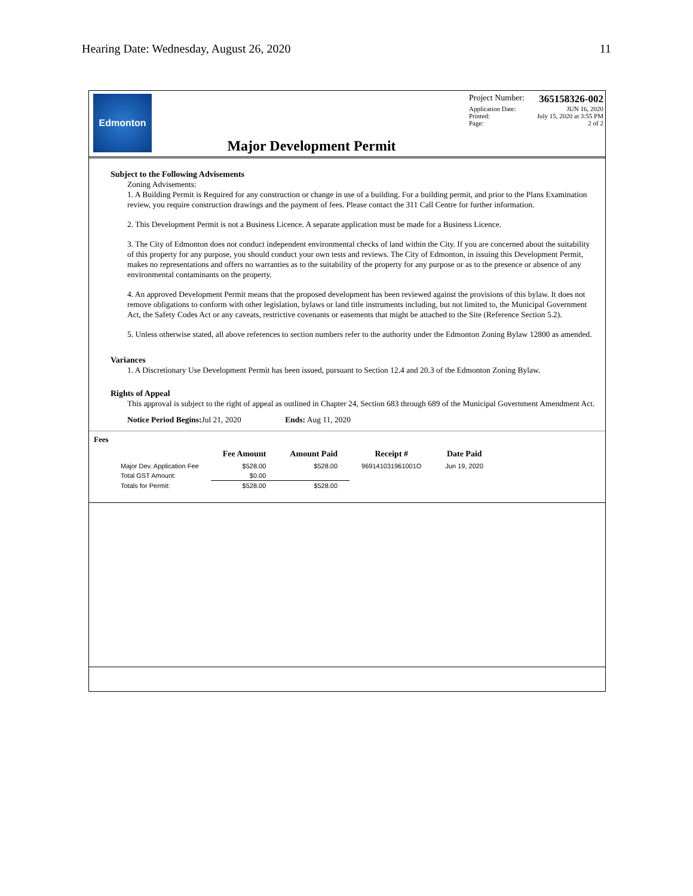Hearing Date: Wednesday, August 26, 2020 11
Edmonton
Major Development Permit
Project Number: 365158326-002
Application Date: JUN 16, 2020
Printed: July 15, 2020 at 3:55 PM
Page: 2 of 2
Subject to the Following Advisements
Zoning Advisements:
1. A Building Permit is Required for any construction or change in use of a building. For a building permit, and prior to the Plans Examination review, you require construction drawings and the payment of fees. Please contact the 311 Call Centre for further information.
2. This Development Permit is not a Business Licence. A separate application must be made for a Business Licence.
3. The City of Edmonton does not conduct independent environmental checks of land within the City. If you are concerned about the suitability of this property for any purpose, you should conduct your own tests and reviews. The City of Edmonton, in issuing this Development Permit, makes no representations and offers no warranties as to the suitability of the property for any purpose or as to the presence or absence of any environmental contaminants on the property.
4. An approved Development Permit means that the proposed development has been reviewed against the provisions of this bylaw. It does not remove obligations to conform with other legislation, bylaws or land title instruments including, but not limited to, the Municipal Government Act, the Safety Codes Act or any caveats, restrictive covenants or easements that might be attached to the Site (Reference Section 5.2).
5. Unless otherwise stated, all above references to section numbers refer to the authority under the Edmonton Zoning Bylaw 12800 as amended.
Variances
1. A Discretionary Use Development Permit has been issued, pursuant to Section 12.4 and 20.3 of the Edmonton Zoning Bylaw.
Rights of Appeal
This approval is subject to the right of appeal as outlined in Chapter 24, Section 683 through 689 of the Municipal Government Amendment Act.
Notice Period Begins: Jul 21, 2020 Ends: Aug 11, 2020
Fees
| | Fee Amount | Amount Paid | Receipt # | Date Paid |
| --- | --- | --- | --- | --- |
| Major Dev. Application Fee | $528.00 | $528.00 | 969141031961001O | Jun 19, 2020 |
| Total GST Amount: | $0.00 | | | |
| Totals for Permit: | $528.00 | $528.00 | | |